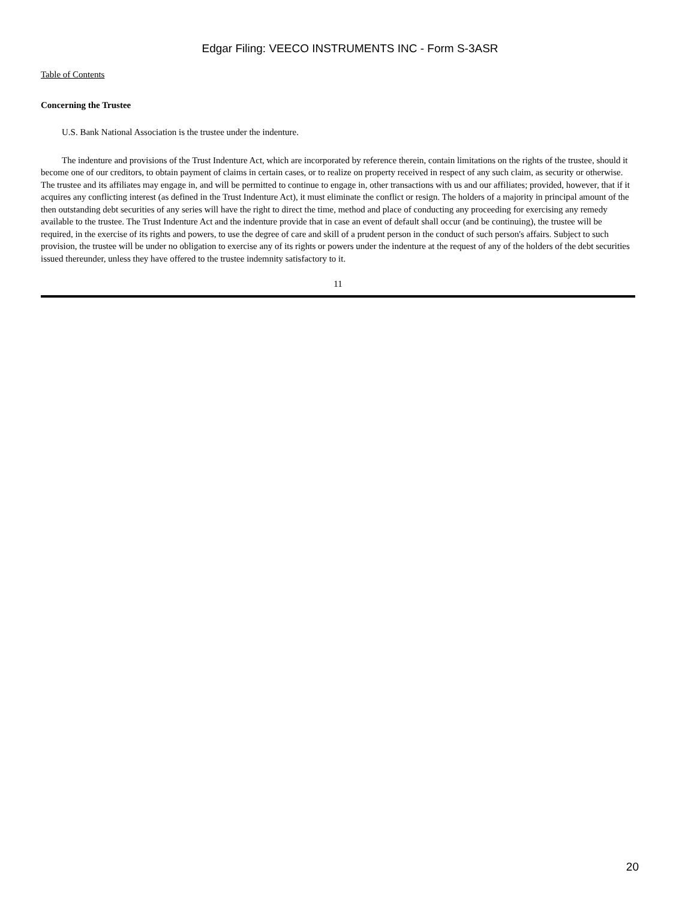Edgar Filing: VEECO INSTRUMENTS INC - Form S-3ASR
Table of Contents
Concerning the Trustee
U.S. Bank National Association is the trustee under the indenture.
The indenture and provisions of the Trust Indenture Act, which are incorporated by reference therein, contain limitations on the rights of the trustee, should it become one of our creditors, to obtain payment of claims in certain cases, or to realize on property received in respect of any such claim, as security or otherwise. The trustee and its affiliates may engage in, and will be permitted to continue to engage in, other transactions with us and our affiliates; provided, however, that if it acquires any conflicting interest (as defined in the Trust Indenture Act), it must eliminate the conflict or resign. The holders of a majority in principal amount of the then outstanding debt securities of any series will have the right to direct the time, method and place of conducting any proceeding for exercising any remedy available to the trustee. The Trust Indenture Act and the indenture provide that in case an event of default shall occur (and be continuing), the trustee will be required, in the exercise of its rights and powers, to use the degree of care and skill of a prudent person in the conduct of such person's affairs. Subject to such provision, the trustee will be under no obligation to exercise any of its rights or powers under the indenture at the request of any of the holders of the debt securities issued thereunder, unless they have offered to the trustee indemnity satisfactory to it.
11
20